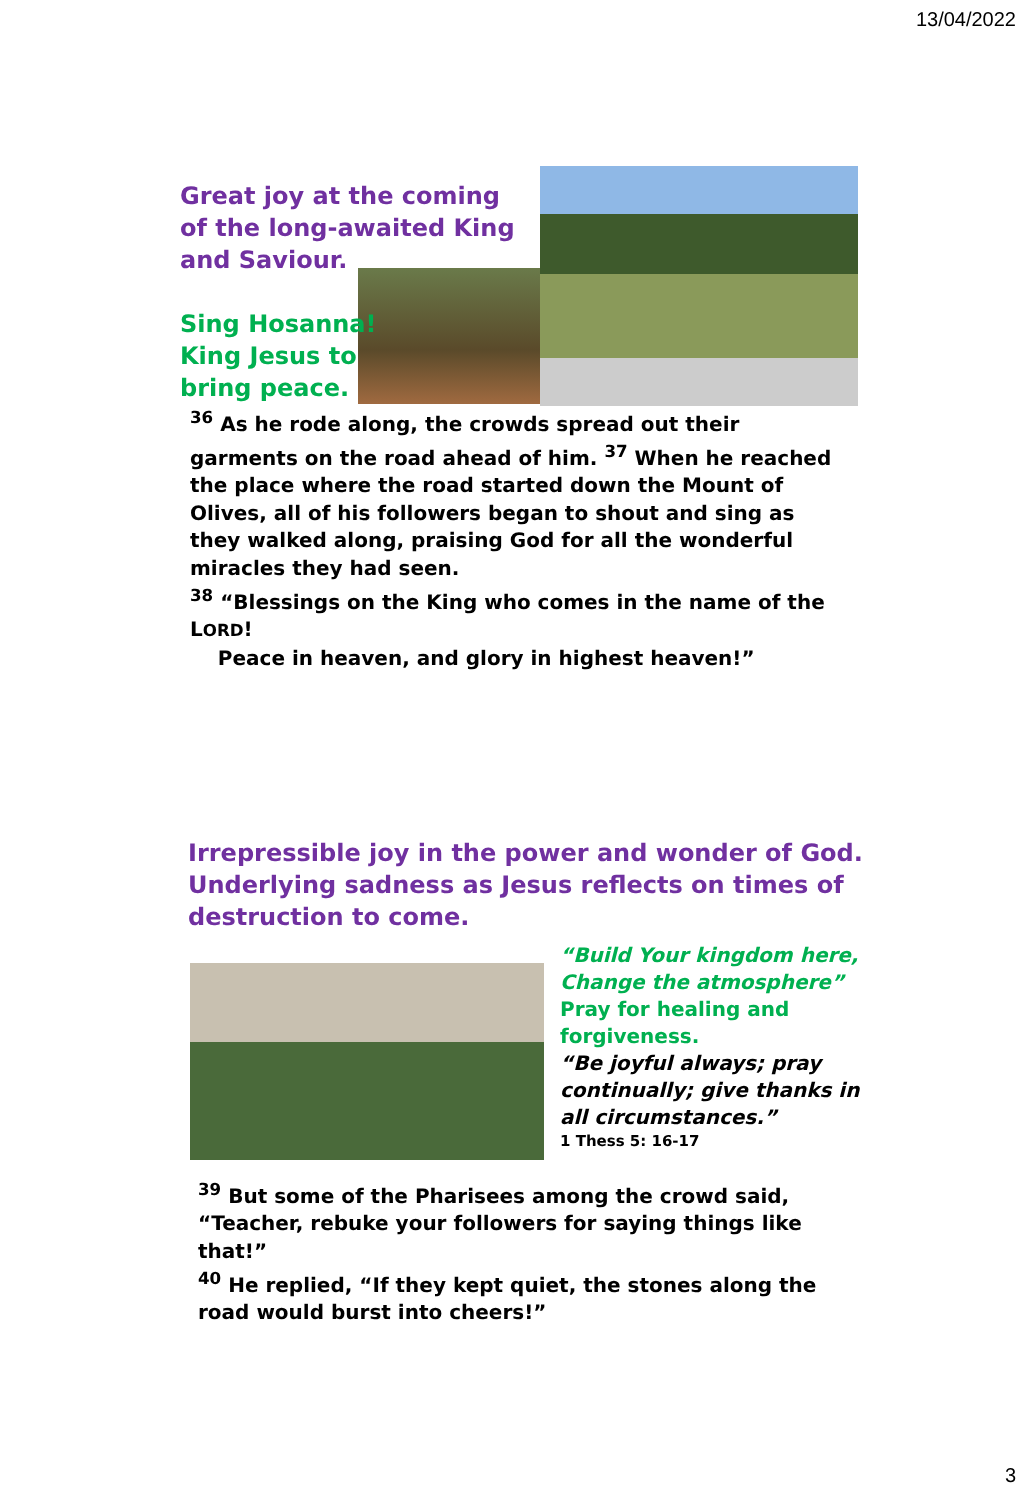13/04/2022
Great joy at the coming
of the long-awaited King
and Saviour.
Sing Hosanna!
King Jesus to
bring peace.
<sup>36</sup> As he rode along, the crowds spread out their garments on the road ahead of him. <sup>37</sup> When he reached the place where the road started down the Mount of Olives, all of his followers began to shout and sing as they walked along, praising God for all the wonderful miracles they had seen.
<sup>38</sup> “Blessings on the King who comes in the name of the LORD!
Peace in heaven, and glory in highest heaven!”
Irrepressible joy in the power and wonder of God. Underlying sadness as Jesus reflects on times of destruction to come.
“Build Your kingdom here, Change the atmosphere”
Pray for healing and forgiveness.
“Be joyful always; pray continually; give thanks in all circumstances.”
1 Thess 5: 16-17
<sup>39</sup> But some of the Pharisees among the crowd said, “Teacher, rebuke your followers for saying things like that!”
<sup>40</sup> He replied, “If they kept quiet, the stones along the road would burst into cheers!”
3